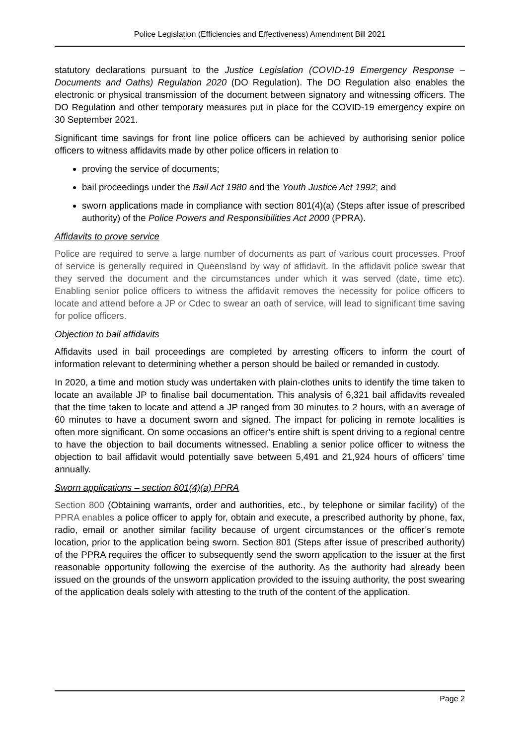Police Legislation (Efficiencies and Effectiveness) Amendment Bill 2021
statutory declarations pursuant to the Justice Legislation (COVID-19 Emergency Response – Documents and Oaths) Regulation 2020 (DO Regulation). The DO Regulation also enables the electronic or physical transmission of the document between signatory and witnessing officers. The DO Regulation and other temporary measures put in place for the COVID-19 emergency expire on 30 September 2021.
Significant time savings for front line police officers can be achieved by authorising senior police officers to witness affidavits made by other police officers in relation to
proving the service of documents;
bail proceedings under the Bail Act 1980 and the Youth Justice Act 1992; and
sworn applications made in compliance with section 801(4)(a) (Steps after issue of prescribed authority) of the Police Powers and Responsibilities Act 2000 (PPRA).
Affidavits to prove service
Police are required to serve a large number of documents as part of various court processes. Proof of service is generally required in Queensland by way of affidavit. In the affidavit police swear that they served the document and the circumstances under which it was served (date, time etc). Enabling senior police officers to witness the affidavit removes the necessity for police officers to locate and attend before a JP or Cdec to swear an oath of service, will lead to significant time saving for police officers.
Objection to bail affidavits
Affidavits used in bail proceedings are completed by arresting officers to inform the court of information relevant to determining whether a person should be bailed or remanded in custody.
In 2020, a time and motion study was undertaken with plain-clothes units to identify the time taken to locate an available JP to finalise bail documentation. This analysis of 6,321 bail affidavits revealed that the time taken to locate and attend a JP ranged from 30 minutes to 2 hours, with an average of 60 minutes to have a document sworn and signed. The impact for policing in remote localities is often more significant. On some occasions an officer’s entire shift is spent driving to a regional centre to have the objection to bail documents witnessed. Enabling a senior police officer to witness the objection to bail affidavit would potentially save between 5,491 and 21,924 hours of officers’ time annually.
Sworn applications – section 801(4)(a) PPRA
Section 800 (Obtaining warrants, order and authorities, etc., by telephone or similar facility) of the PPRA enables a police officer to apply for, obtain and execute, a prescribed authority by phone, fax, radio, email or another similar facility because of urgent circumstances or the officer’s remote location, prior to the application being sworn. Section 801 (Steps after issue of prescribed authority) of the PPRA requires the officer to subsequently send the sworn application to the issuer at the first reasonable opportunity following the exercise of the authority. As the authority had already been issued on the grounds of the unsworn application provided to the issuing authority, the post swearing of the application deals solely with attesting to the truth of the content of the application.
Page 2